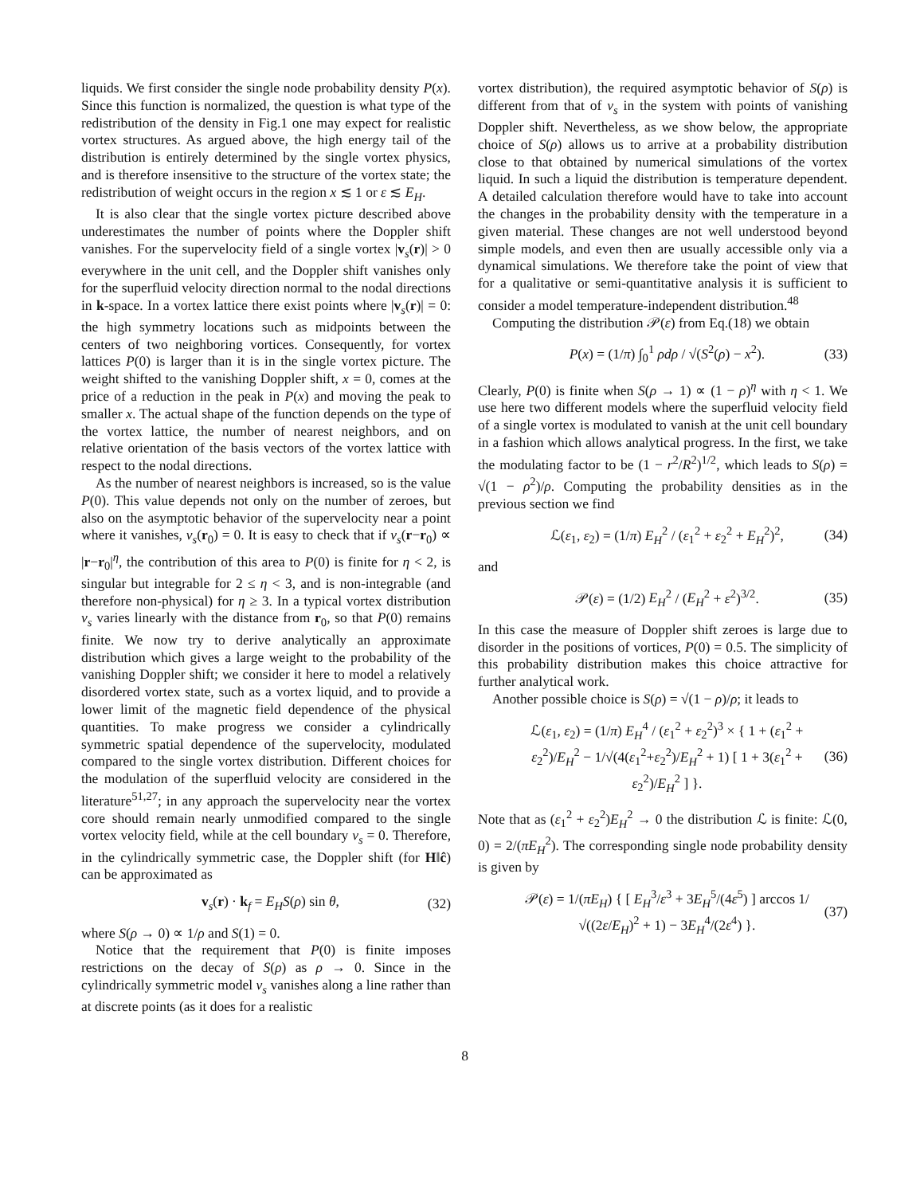liquids. We first consider the single node probability density P(x). Since this function is normalized, the question is what type of the redistribution of the density in Fig.1 one may expect for realistic vortex structures. As argued above, the high energy tail of the distribution is entirely determined by the single vortex physics, and is therefore insensitive to the structure of the vortex state; the redistribution of weight occurs in the region x ≲ 1 or ε ≲ E<sub>H</sub>.
It is also clear that the single vortex picture described above underestimates the number of points where the Doppler shift vanishes. For the supervelocity field of a single vortex |v<sub>s</sub>(r)| > 0 everywhere in the unit cell, and the Doppler shift vanishes only for the superfluid velocity direction normal to the nodal directions in k-space. In a vortex lattice there exist points where |v<sub>s</sub>(r)| = 0: the high symmetry locations such as midpoints between the centers of two neighboring vortices. Consequently, for vortex lattices P(0) is larger than it is in the single vortex picture. The weight shifted to the vanishing Doppler shift, x = 0, comes at the price of a reduction in the peak in P(x) and moving the peak to smaller x. The actual shape of the function depends on the type of the vortex lattice, the number of nearest neighbors, and on relative orientation of the basis vectors of the vortex lattice with respect to the nodal directions.
As the number of nearest neighbors is increased, so is the value P(0). This value depends not only on the number of zeroes, but also on the asymptotic behavior of the supervelocity near a point where it vanishes, v<sub>s</sub>(r<sub>0</sub>) = 0. It is easy to check that if v<sub>s</sub>(r−r<sub>0</sub>) ∝ |r−r<sub>0</sub>|<sup>η</sup>, the contribution of this area to P(0) is finite for η < 2, is singular but integrable for 2 ≤ η < 3, and is non-integrable (and therefore non-physical) for η ≥ 3. In a typical vortex distribution v<sub>s</sub> varies linearly with the distance from r<sub>0</sub>, so that P(0) remains finite. We now try to derive analytically an approximate distribution which gives a large weight to the probability of the vanishing Doppler shift; we consider it here to model a relatively disordered vortex state, such as a vortex liquid, and to provide a lower limit of the magnetic field dependence of the physical quantities. To make progress we consider a cylindrically symmetric spatial dependence of the supervelocity, modulated compared to the single vortex distribution. Different choices for the modulation of the superfluid velocity are considered in the literature<sup>51,27</sup>; in any approach the supervelocity near the vortex core should remain nearly unmodified compared to the single vortex velocity field, while at the cell boundary v<sub>s</sub> = 0. Therefore, in the cylindrically symmetric case, the Doppler shift (for H‖ĉ) can be approximated as
v<sub>s</sub>(r) · k<sub>f</sub> = E<sub>H</sub>S(ρ) sin θ, (32)
where S(ρ → 0) ∝ 1/ρ and S(1) = 0.
Notice that the requirement that P(0) is finite imposes restrictions on the decay of S(ρ) as ρ → 0. Since in the cylindrically symmetric model v<sub>s</sub> vanishes along a line rather than at discrete points (as it does for a realistic
vortex distribution), the required asymptotic behavior of S(ρ) is different from that of v<sub>s</sub> in the system with points of vanishing Doppler shift. Nevertheless, as we show below, the appropriate choice of S(ρ) allows us to arrive at a probability distribution close to that obtained by numerical simulations of the vortex liquid. In such a liquid the distribution is temperature dependent. A detailed calculation therefore would have to take into account the changes in the probability density with the temperature in a given material. These changes are not well understood beyond simple models, and even then are usually accessible only via a dynamical simulations. We therefore take the point of view that for a qualitative or semi-quantitative analysis it is sufficient to consider a model temperature-independent distribution.<sup>48</sup>
Computing the distribution 𝒫(ε) from Eq.(18) we obtain
P(x) = (1/π) ∫<sub>0</sub><sup>1</sup> ρdρ / √(S<sup>2</sup>(ρ) − x<sup>2</sup>). (33)
Clearly, P(0) is finite when S(ρ → 1) ∝ (1 − ρ)<sup>η</sup> with η < 1. We use here two different models where the superfluid velocity field of a single vortex is modulated to vanish at the unit cell boundary in a fashion which allows analytical progress. In the first, we take the modulating factor to be (1 − r<sup>2</sup>/R<sup>2</sup>)<sup>1/2</sup>, which leads to S(ρ) = √(1 − ρ<sup>2</sup>)/ρ. Computing the probability densities as in the previous section we find
ℒ(ε<sub>1</sub>, ε<sub>2</sub>) = (1/π) E<sub>H</sub><sup>2</sup> / (ε<sub>1</sub><sup>2</sup> + ε<sub>2</sub><sup>2</sup> + E<sub>H</sub><sup>2</sup>)<sup>2</sup>, (34)
and
𝒫(ε) = (1/2) E<sub>H</sub><sup>2</sup> / (E<sub>H</sub><sup>2</sup> + ε<sup>2</sup>)<sup>3/2</sup>. (35)
In this case the measure of Doppler shift zeroes is large due to disorder in the positions of vortices, P(0) = 0.5. The simplicity of this probability distribution makes this choice attractive for further analytical work.
Another possible choice is S(ρ) = √(1 − ρ)/ρ; it leads to
ℒ(ε<sub>1</sub>, ε<sub>2</sub>) = (1/π) E<sub>H</sub><sup>4</sup> / (ε<sub>1</sub><sup>2</sup> + ε<sub>2</sub><sup>2</sup>)<sup>3</sup> × { 1 + (ε<sub>1</sub><sup>2</sup> + ε<sub>2</sub><sup>2</sup>)/E<sub>H</sub><sup>2</sup> − 1/√(4(ε<sub>1</sub><sup>2</sup>+ε<sub>2</sub><sup>2</sup>)/E<sub>H</sub><sup>2</sup> + 1) [ 1 + 3(ε<sub>1</sub><sup>2</sup> + ε<sub>2</sub><sup>2</sup>)/E<sub>H</sub><sup>2</sup> ] }. (36)
Note that as (ε<sub>1</sub><sup>2</sup> + ε<sub>2</sub><sup>2</sup>)E<sub>H</sub><sup>2</sup> → 0 the distribution ℒ is finite: ℒ(0, 0) = 2/(πE<sub>H</sub><sup>2</sup>). The corresponding single node probability density is given by
𝒫(ε) = 1/(πE<sub>H</sub>) { [ E<sub>H</sub><sup>3</sup>/ε<sup>3</sup> + 3E<sub>H</sub><sup>5</sup>/(4ε<sup>5</sup>) ] arccos 1/√((2ε/E<sub>H</sub>)<sup>2</sup> + 1) − 3E<sub>H</sub><sup>4</sup>/(2ε<sup>4</sup>) }. (37)
8